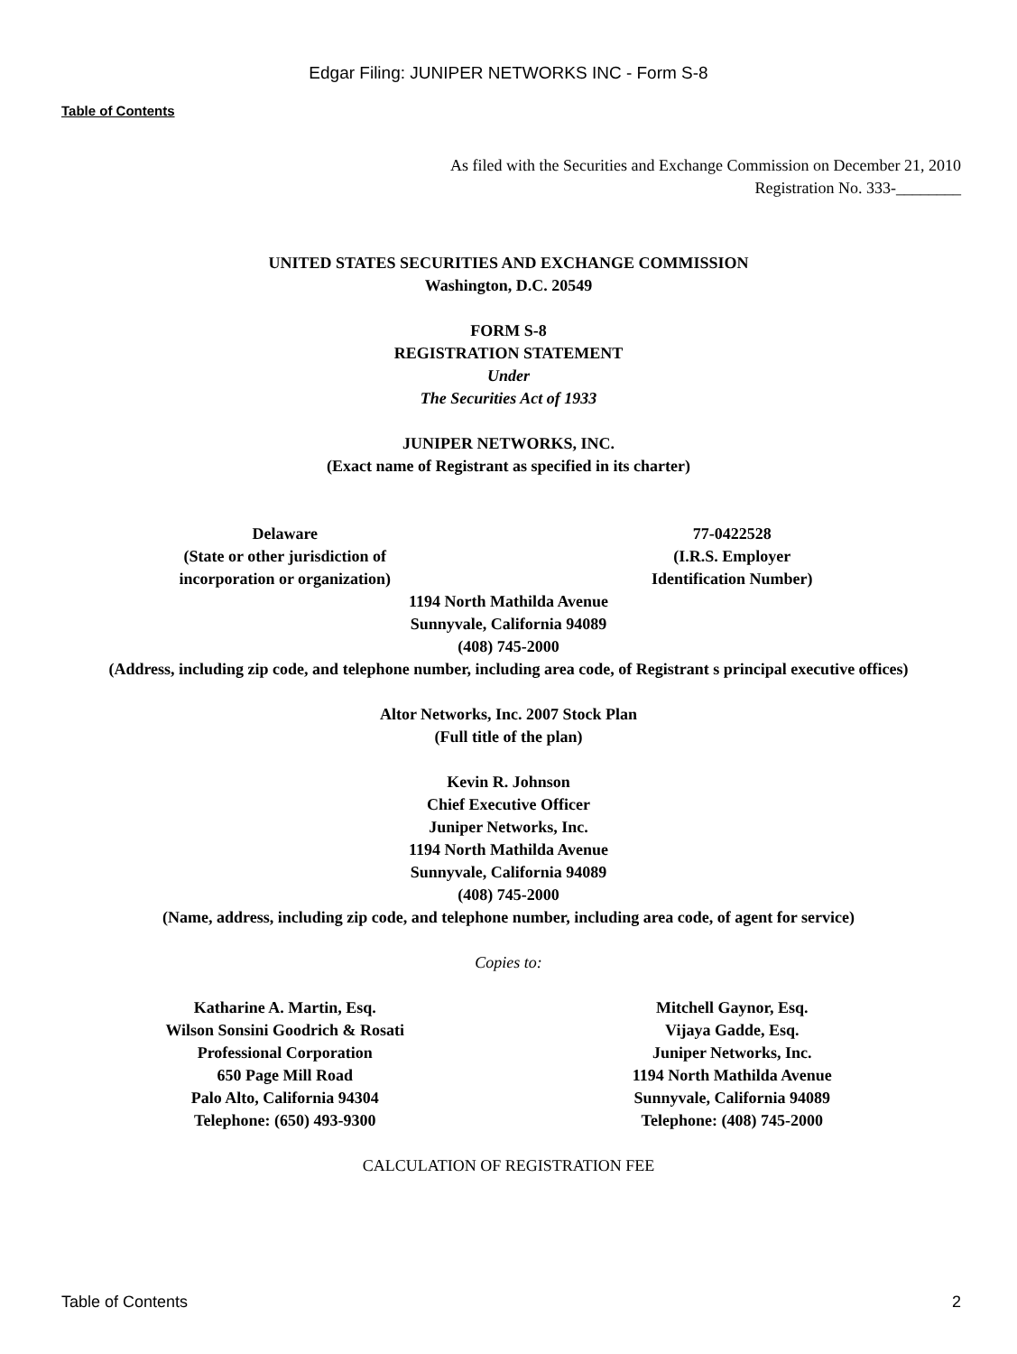Edgar Filing: JUNIPER NETWORKS INC - Form S-8
Table of Contents
As filed with the Securities and Exchange Commission on December 21, 2010
Registration No. 333-________
UNITED STATES SECURITIES AND EXCHANGE COMMISSION
Washington, D.C. 20549
FORM S-8
REGISTRATION STATEMENT
Under
The Securities Act of 1933
JUNIPER NETWORKS, INC.
(Exact name of Registrant as specified in its charter)
Delaware
(State or other jurisdiction of
incorporation or organization)
77-0422528
(I.R.S. Employer
Identification Number)
1194 North Mathilda Avenue
Sunnyvale, California 94089
(408) 745-2000
(Address, including zip code, and telephone number, including area code, of Registrant s principal executive offices)
Altor Networks, Inc. 2007 Stock Plan
(Full title of the plan)
Kevin R. Johnson
Chief Executive Officer
Juniper Networks, Inc.
1194 North Mathilda Avenue
Sunnyvale, California 94089
(408) 745-2000
(Name, address, including zip code, and telephone number, including area code, of agent for service)
Copies to:
Katharine A. Martin, Esq.
Wilson Sonsini Goodrich & Rosati
Professional Corporation
650 Page Mill Road
Palo Alto, California 94304
Telephone: (650) 493-9300
Mitchell Gaynor, Esq.
Vijaya Gadde, Esq.
Juniper Networks, Inc.
1194 North Mathilda Avenue
Sunnyvale, California 94089
Telephone: (408) 745-2000
CALCULATION OF REGISTRATION FEE
Table of Contents 2